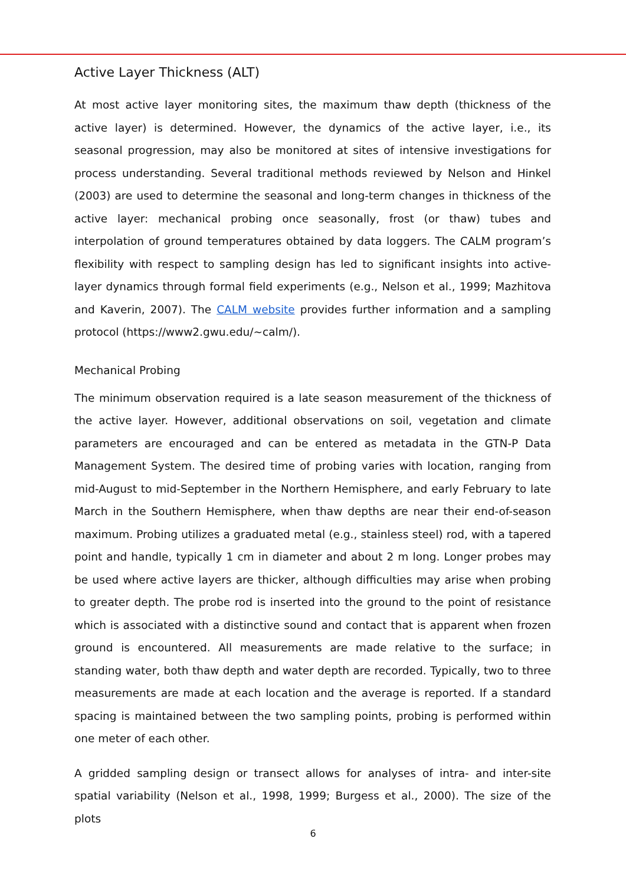Active Layer Thickness (ALT)
At most active layer monitoring sites, the maximum thaw depth (thickness of the active layer) is determined. However, the dynamics of the active layer, i.e., its seasonal progression, may also be monitored at sites of intensive investigations for process understanding. Several traditional methods reviewed by Nelson and Hinkel (2003) are used to determine the seasonal and long-term changes in thickness of the active layer: mechanical probing once seasonally, frost (or thaw) tubes and interpolation of ground temperatures obtained by data loggers. The CALM program’s flexibility with respect to sampling design has led to significant insights into active-layer dynamics through formal field experiments (e.g., Nelson et al., 1999; Mazhitova and Kaverin, 2007). The CALM website provides further information and a sampling protocol (https://www2.gwu.edu/~calm/).
Mechanical Probing
The minimum observation required is a late season measurement of the thickness of the active layer. However, additional observations on soil, vegetation and climate parameters are encouraged and can be entered as metadata in the GTN-P Data Management System. The desired time of probing varies with location, ranging from mid-August to mid-September in the Northern Hemisphere, and early February to late March in the Southern Hemisphere, when thaw depths are near their end-of-season maximum. Probing utilizes a graduated metal (e.g., stainless steel) rod, with a tapered point and handle, typically 1 cm in diameter and about 2 m long. Longer probes may be used where active layers are thicker, although difficulties may arise when probing to greater depth. The probe rod is inserted into the ground to the point of resistance which is associated with a distinctive sound and contact that is apparent when frozen ground is encountered. All measurements are made relative to the surface; in standing water, both thaw depth and water depth are recorded. Typically, two to three measurements are made at each location and the average is reported. If a standard spacing is maintained between the two sampling points, probing is performed within one meter of each other.
A gridded sampling design or transect allows for analyses of intra- and inter-site spatial variability (Nelson et al., 1998, 1999; Burgess et al., 2000). The size of the plots
6